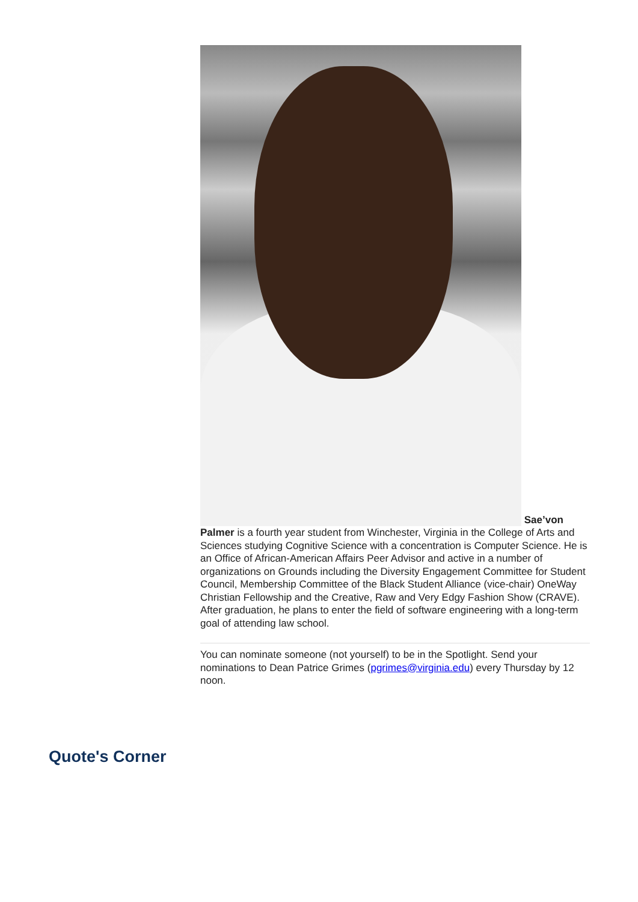Sae’von Palmer is a fourth year student from Winchester, Virginia in the College of Arts and Sciences studying Cognitive Science with a concentration is Computer Science. He is an Office of African-American Affairs Peer Advisor and active in a number of organizations on Grounds including the Diversity Engagement Committee for Student Council, Membership Committee of the Black Student Alliance (vice-chair) OneWay Christian Fellowship and the Creative, Raw and Very Edgy Fashion Show (CRAVE). After graduation, he plans to enter the field of software engineering with a long-term goal of attending law school.
You can nominate someone (not yourself) to be in the Spotlight. Send your nominations to Dean Patrice Grimes (pgrimes@virginia.edu) every Thursday by 12 noon.
Quote's Corner